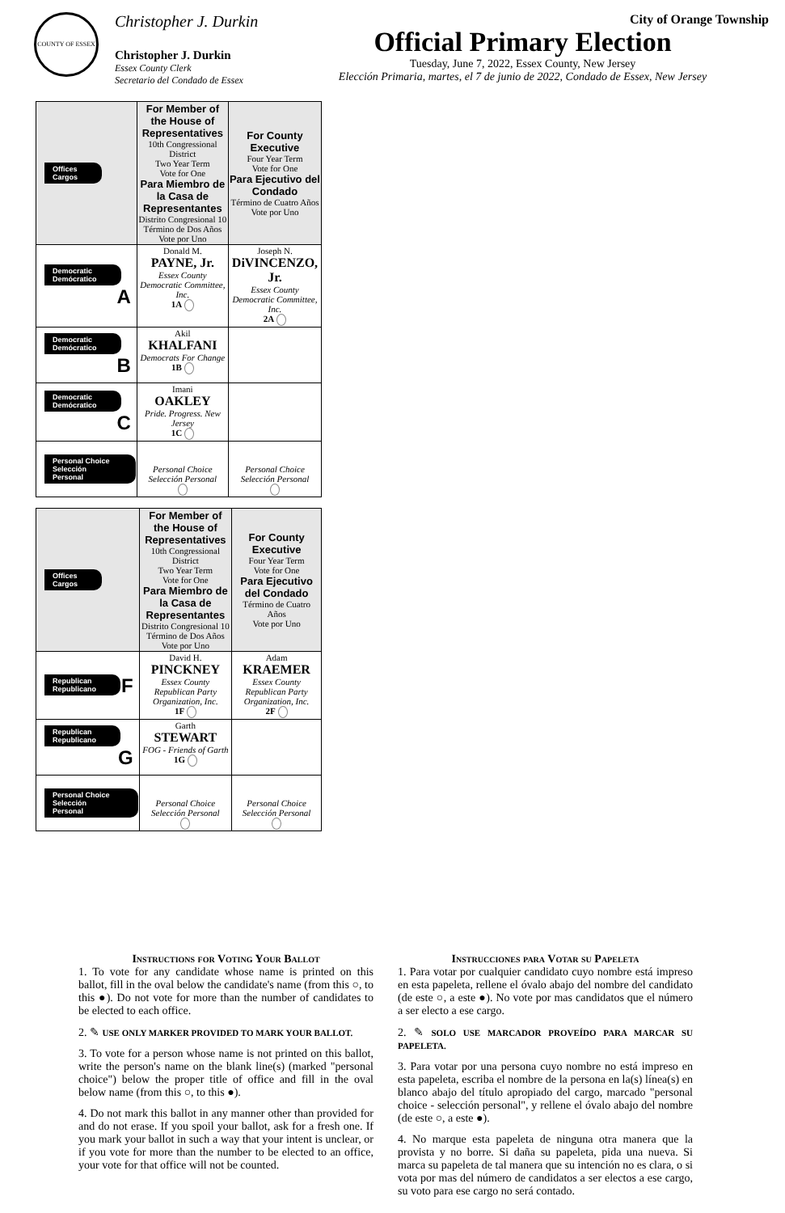COUNTY OF ESSEX
Christopher J. Durkin
Christopher J. Durkin
Essex County Clerk
Secretario del Condado de Essex
City of Orange Township
Official Primary Election
Tuesday, June 7, 2022, Essex County, New Jersey
Elección Primaria, martes, el 7 de junio de 2022, Condado de Essex, New Jersey
| Offices Cargos | For Member of the House of Representatives 10th Congressional District Two Year Term Vote for One Para Miembro de la Casa de Representantes Distrito Congresional 10 Término de Dos Años Vote por Uno | For County Executive Four Year Term Vote for One Para Ejecutivo del Condado Término de Cuatro Años Vote por Uno |
| Democratic Demócratico A | Donald M. PAYNE, Jr. Essex County Democratic Committee, Inc. 1A | Joseph N. DiVINCENZO, Jr. Essex County Democratic Committee, Inc. 2A |
| Democratic Demócratico B | Akil KHALFANI Democrats For Change 1B | |
| Democratic Demócratico C | Imani OAKLEY Pride. Progress. New Jersey 1C | |
| Personal Choice Selección Personal | Personal Choice Selección Personal | Personal Choice Selección Personal |
| Offices Cargos | For Member of the House of Representatives 10th Congressional District Two Year Term Vote for One Para Miembro de la Casa de Representantes Distrito Congresional 10 Término de Dos Años Vote por Uno | For County Executive Four Year Term Vote for One Para Ejecutivo del Condado Término de Cuatro Años Vote por Uno |
| Republican Republicano F | David H. PINCKNEY Essex County Republican Party Organization, Inc. 1F | Adam KRAEMER Essex County Republican Party Organization, Inc. 2F |
| Republican Republicano G | Garth STEWART FOG - Friends of Garth 1G | |
| Personal Choice Selección Personal | Personal Choice Selección Personal | Personal Choice Selección Personal |
Instructions for Voting Your Ballot
1. To vote for any candidate whose name is printed on this ballot, fill in the oval below the candidate's name (from this ○, to this ●). Do not vote for more than the number of candidates to be elected to each office.
2. ✎ USE ONLY MARKER PROVIDED TO MARK YOUR BALLOT.
3. To vote for a person whose name is not printed on this ballot, write the person's name on the blank line(s) (marked "personal choice") below the proper title of office and fill in the oval below name (from this ○, to this ●).
4. Do not mark this ballot in any manner other than provided for and do not erase. If you spoil your ballot, ask for a fresh one. If you mark your ballot in such a way that your intent is unclear, or if you vote for more than the number to be elected to an office, your vote for that office will not be counted.
Instrucciones para Votar su Papeleta
1. Para votar por cualquier candidato cuyo nombre está impreso en esta papeleta, rellene el óvalo abajo del nombre del candidato (de este ○, a este ●). No vote por mas candidatos que el número a ser electo a ese cargo.
2. ✎ SOLO USE MARCADOR PROVEÍDO PARA MARCAR SU PAPELETA.
3. Para votar por una persona cuyo nombre no está impreso en esta papeleta, escriba el nombre de la persona en la(s) línea(s) en blanco abajo del título apropiado del cargo, marcado "personal choice - selección personal", y rellene el óvalo abajo del nombre (de este ○, a este ●).
4. No marque esta papeleta de ninguna otra manera que la provista y no borre. Si daña su papeleta, pida una nueva. Si marca su papeleta de tal manera que su intención no es clara, o si vota por mas del número de candidatos a ser electos a ese cargo, su voto para ese cargo no será contado.